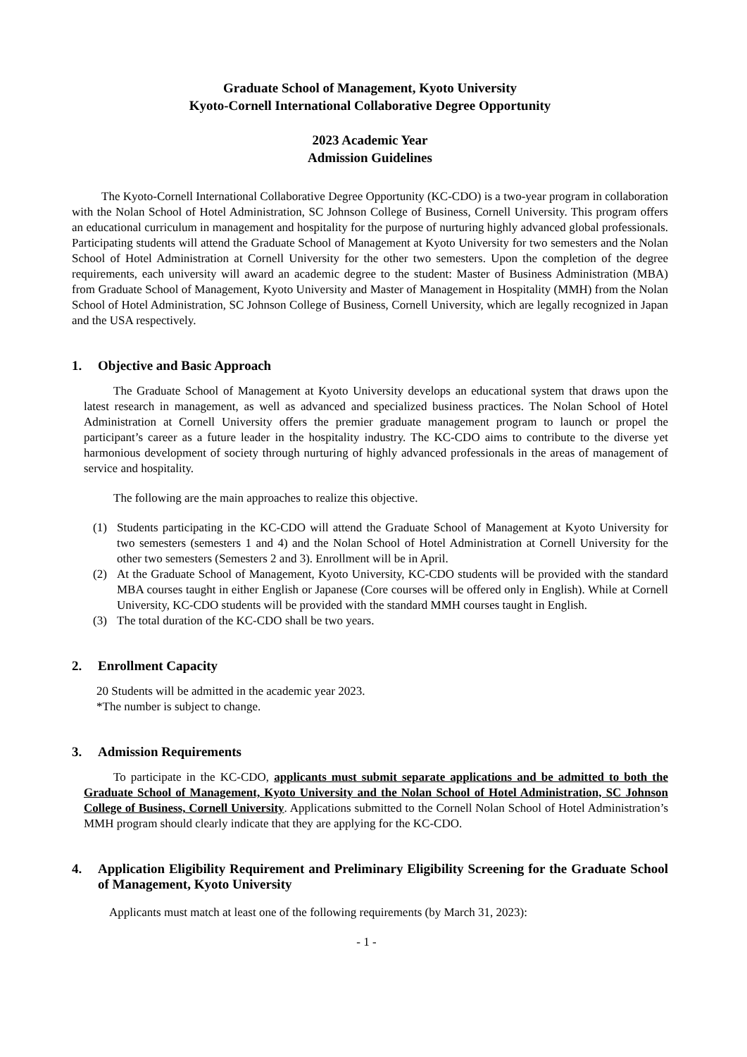Graduate School of Management, Kyoto University
Kyoto-Cornell International Collaborative Degree Opportunity
2023 Academic Year
Admission Guidelines
The Kyoto-Cornell International Collaborative Degree Opportunity (KC-CDO) is a two-year program in collaboration with the Nolan School of Hotel Administration, SC Johnson College of Business, Cornell University. This program offers an educational curriculum in management and hospitality for the purpose of nurturing highly advanced global professionals. Participating students will attend the Graduate School of Management at Kyoto University for two semesters and the Nolan School of Hotel Administration at Cornell University for the other two semesters. Upon the completion of the degree requirements, each university will award an academic degree to the student: Master of Business Administration (MBA) from Graduate School of Management, Kyoto University and Master of Management in Hospitality (MMH) from the Nolan School of Hotel Administration, SC Johnson College of Business, Cornell University, which are legally recognized in Japan and the USA respectively.
1. Objective and Basic Approach
The Graduate School of Management at Kyoto University develops an educational system that draws upon the latest research in management, as well as advanced and specialized business practices. The Nolan School of Hotel Administration at Cornell University offers the premier graduate management program to launch or propel the participant’s career as a future leader in the hospitality industry. The KC-CDO aims to contribute to the diverse yet harmonious development of society through nurturing of highly advanced professionals in the areas of management of service and hospitality.
The following are the main approaches to realize this objective.
(1) Students participating in the KC-CDO will attend the Graduate School of Management at Kyoto University for two semesters (semesters 1 and 4) and the Nolan School of Hotel Administration at Cornell University for the other two semesters (Semesters 2 and 3). Enrollment will be in April.
(2) At the Graduate School of Management, Kyoto University, KC-CDO students will be provided with the standard MBA courses taught in either English or Japanese (Core courses will be offered only in English). While at Cornell University, KC-CDO students will be provided with the standard MMH courses taught in English.
(3) The total duration of the KC-CDO shall be two years.
2. Enrollment Capacity
20 Students will be admitted in the academic year 2023.
*The number is subject to change.
3. Admission Requirements
To participate in the KC-CDO, applicants must submit separate applications and be admitted to both the Graduate School of Management, Kyoto University and the Nolan School of Hotel Administration, SC Johnson College of Business, Cornell University. Applications submitted to the Cornell Nolan School of Hotel Administration’s MMH program should clearly indicate that they are applying for the KC-CDO.
4. Application Eligibility Requirement and Preliminary Eligibility Screening for the Graduate School of Management, Kyoto University
Applicants must match at least one of the following requirements (by March 31, 2023):
- 1 -